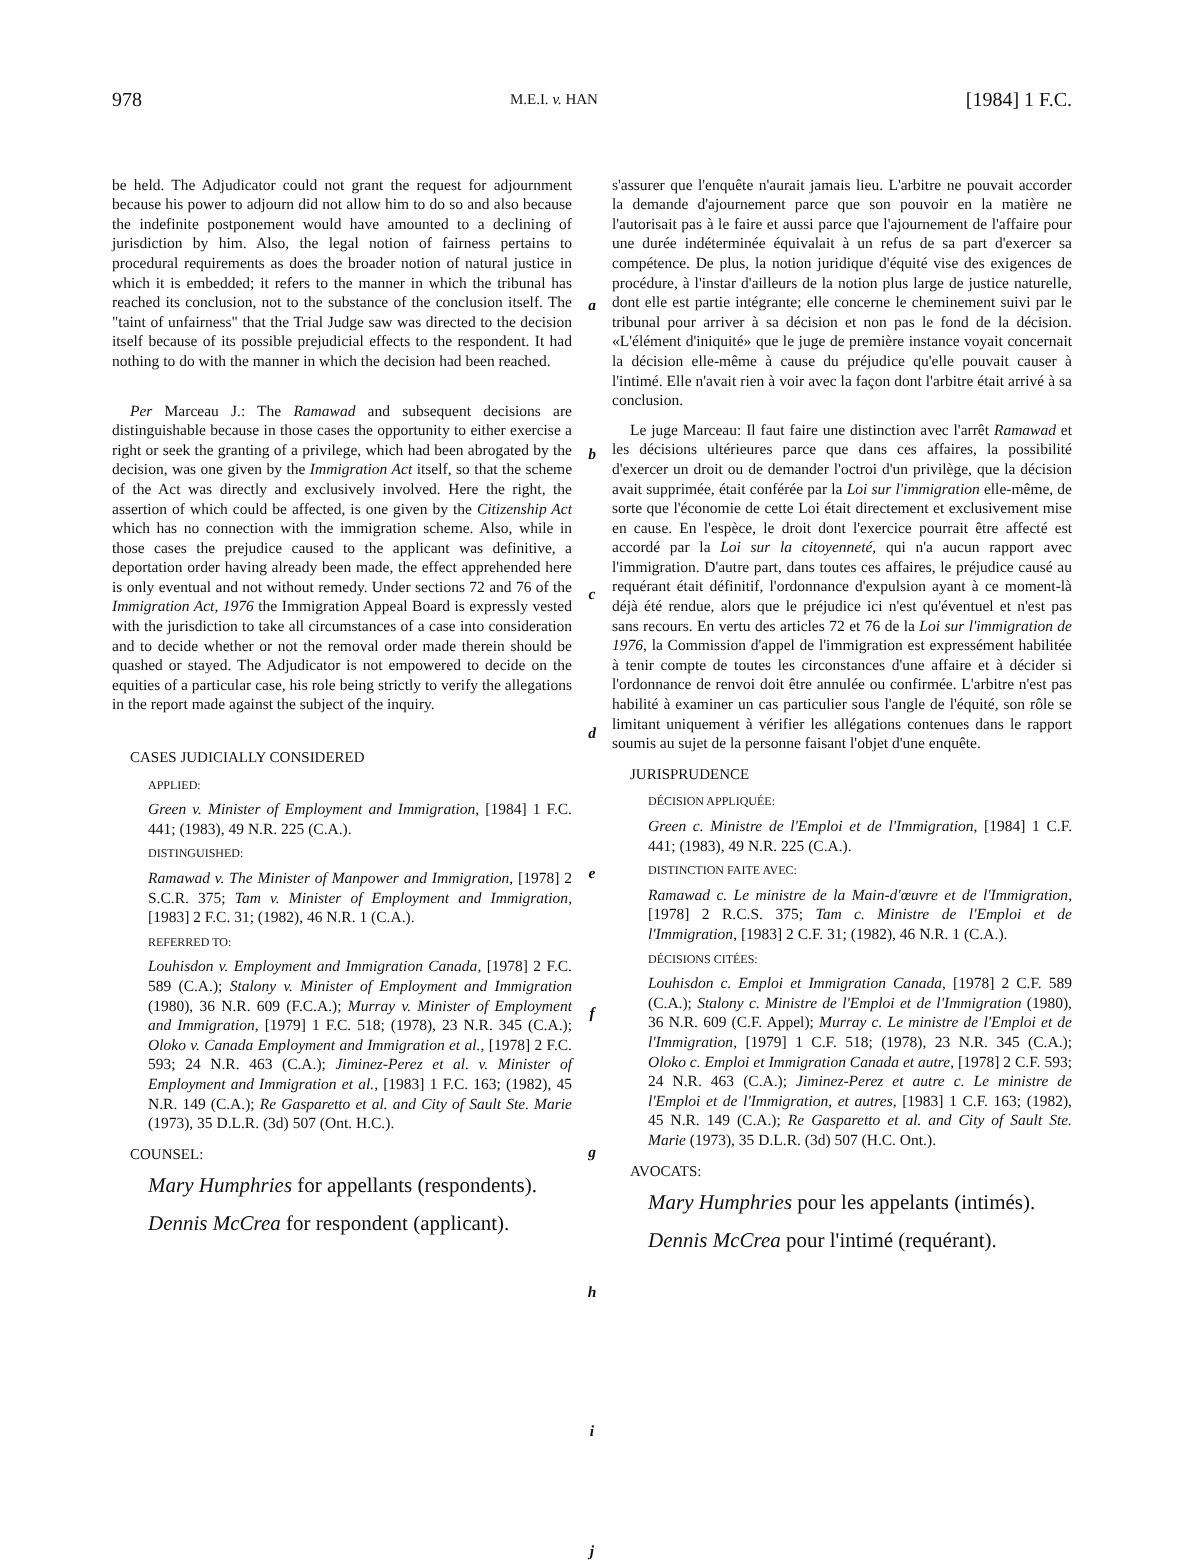978 M.E.I. v. HAN [1984] 1 F.C.
be held. The Adjudicator could not grant the request for adjournment because his power to adjourn did not allow him to do so and also because the indefinite postponement would have amounted to a declining of jurisdiction by him. Also, the legal notion of fairness pertains to procedural requirements as does the broader notion of natural justice in which it is embedded; it refers to the manner in which the tribunal has reached its conclusion, not to the substance of the conclusion itself. The "taint of unfairness" that the Trial Judge saw was directed to the decision itself because of its possible prejudicial effects to the respondent. It had nothing to do with the manner in which the decision had been reached.
Per Marceau J.: The Ramawad and subsequent decisions are distinguishable because in those cases the opportunity to either exercise a right or seek the granting of a privilege, which had been abrogated by the decision, was one given by the Immigration Act itself, so that the scheme of the Act was directly and exclusively involved. Here the right, the assertion of which could be affected, is one given by the Citizenship Act which has no connection with the immigration scheme. Also, while in those cases the prejudice caused to the applicant was definitive, a deportation order having already been made, the effect apprehended here is only eventual and not without remedy. Under sections 72 and 76 of the Immigration Act, 1976 the Immigration Appeal Board is expressly vested with the jurisdiction to take all circumstances of a case into consideration and to decide whether or not the removal order made therein should be quashed or stayed. The Adjudicator is not empowered to decide on the equities of a particular case, his role being strictly to verify the allegations in the report made against the subject of the inquiry.
CASES JUDICIALLY CONSIDERED
APPLIED:
Green v. Minister of Employment and Immigration, [1984] 1 F.C. 441; (1983), 49 N.R. 225 (C.A.).
DISTINGUISHED:
Ramawad v. The Minister of Manpower and Immigration, [1978] 2 S.C.R. 375; Tam v. Minister of Employment and Immigration, [1983] 2 F.C. 31; (1982), 46 N.R. 1 (C.A.).
REFERRED TO:
Louhisdon v. Employment and Immigration Canada, [1978] 2 F.C. 589 (C.A.); Stalony v. Minister of Employment and Immigration (1980), 36 N.R. 609 (F.C.A.); Murray v. Minister of Employment and Immigration, [1979] 1 F.C. 518; (1978), 23 N.R. 345 (C.A.); Oloko v. Canada Employment and Immigration et al., [1978] 2 F.C. 593; 24 N.R. 463 (C.A.); Jiminez-Perez et al. v. Minister of Employment and Immigration et al., [1983] 1 F.C. 163; (1982), 45 N.R. 149 (C.A.); Re Gasparetto et al. and City of Sault Ste. Marie (1973), 35 D.L.R. (3d) 507 (Ont. H.C.).
COUNSEL:
Mary Humphries for appellants (respondents).
Dennis McCrea for respondent (applicant).
a
b
c
d
e
f
g
h
i
j
s'assurer que l'enquête n'aurait jamais lieu. L'arbitre ne pouvait accorder la demande d'ajournement parce que son pouvoir en la matière ne l'autorisait pas à le faire et aussi parce que l'ajournement de l'affaire pour une durée indéterminée équivalait à un refus de sa part d'exercer sa compétence. De plus, la notion juridique d'équité vise des exigences de procédure, à l'instar d'ailleurs de la notion plus large de justice naturelle, dont elle est partie intégrante; elle concerne le cheminement suivi par le tribunal pour arriver à sa décision et non pas le fond de la décision. «L'élément d'iniquité» que le juge de première instance voyait concernait la décision elle-même à cause du préjudice qu'elle pouvait causer à l'intimé. Elle n'avait rien à voir avec la façon dont l'arbitre était arrivé à sa conclusion.
Le juge Marceau: Il faut faire une distinction avec l'arrêt Ramawad et les décisions ultérieures parce que dans ces affaires, la possibilité d'exercer un droit ou de demander l'octroi d'un privilège, que la décision avait supprimée, était conférée par la Loi sur l'immigration elle-même, de sorte que l'économie de cette Loi était directement et exclusivement mise en cause. En l'espèce, le droit dont l'exercice pourrait être affecté est accordé par la Loi sur la citoyenneté, qui n'a aucun rapport avec l'immigration. D'autre part, dans toutes ces affaires, le préjudice causé au requérant était définitif, l'ordonnance d'expulsion ayant à ce moment-là déjà été rendue, alors que le préjudice ici n'est qu'éventuel et n'est pas sans recours. En vertu des articles 72 et 76 de la Loi sur l'immigration de 1976, la Commission d'appel de l'immigration est expressément habilitée à tenir compte de toutes les circonstances d'une affaire et à décider si l'ordonnance de renvoi doit être annulée ou confirmée. L'arbitre n'est pas habilité à examiner un cas particulier sous l'angle de l'équité, son rôle se limitant uniquement à vérifier les allégations contenues dans le rapport soumis au sujet de la personne faisant l'objet d'une enquête.
JURISPRUDENCE
DÉCISION APPLIQUÉE:
Green c. Ministre de l'Emploi et de l'Immigration, [1984] 1 C.F. 441; (1983), 49 N.R. 225 (C.A.).
DISTINCTION FAITE AVEC:
Ramawad c. Le ministre de la Main-d'œuvre et de l'Immigration, [1978] 2 R.C.S. 375; Tam c. Ministre de l'Emploi et de l'Immigration, [1983] 2 C.F. 31; (1982), 46 N.R. 1 (C.A.).
DÉCISIONS CITÉES:
Louhisdon c. Emploi et Immigration Canada, [1978] 2 C.F. 589 (C.A.); Stalony c. Ministre de l'Emploi et de l'Immigration (1980), 36 N.R. 609 (C.F. Appel); Murray c. Le ministre de l'Emploi et de l'Immigration, [1979] 1 C.F. 518; (1978), 23 N.R. 345 (C.A.); Oloko c. Emploi et Immigration Canada et autre, [1978] 2 C.F. 593; 24 N.R. 463 (C.A.); Jiminez-Perez et autre c. Le ministre de l'Emploi et de l'Immigration, et autres, [1983] 1 C.F. 163; (1982), 45 N.R. 149 (C.A.); Re Gasparetto et al. and City of Sault Ste. Marie (1973), 35 D.L.R. (3d) 507 (H.C. Ont.).
AVOCATS:
Mary Humphries pour les appelants (intimés).
Dennis McCrea pour l'intimé (requérant).